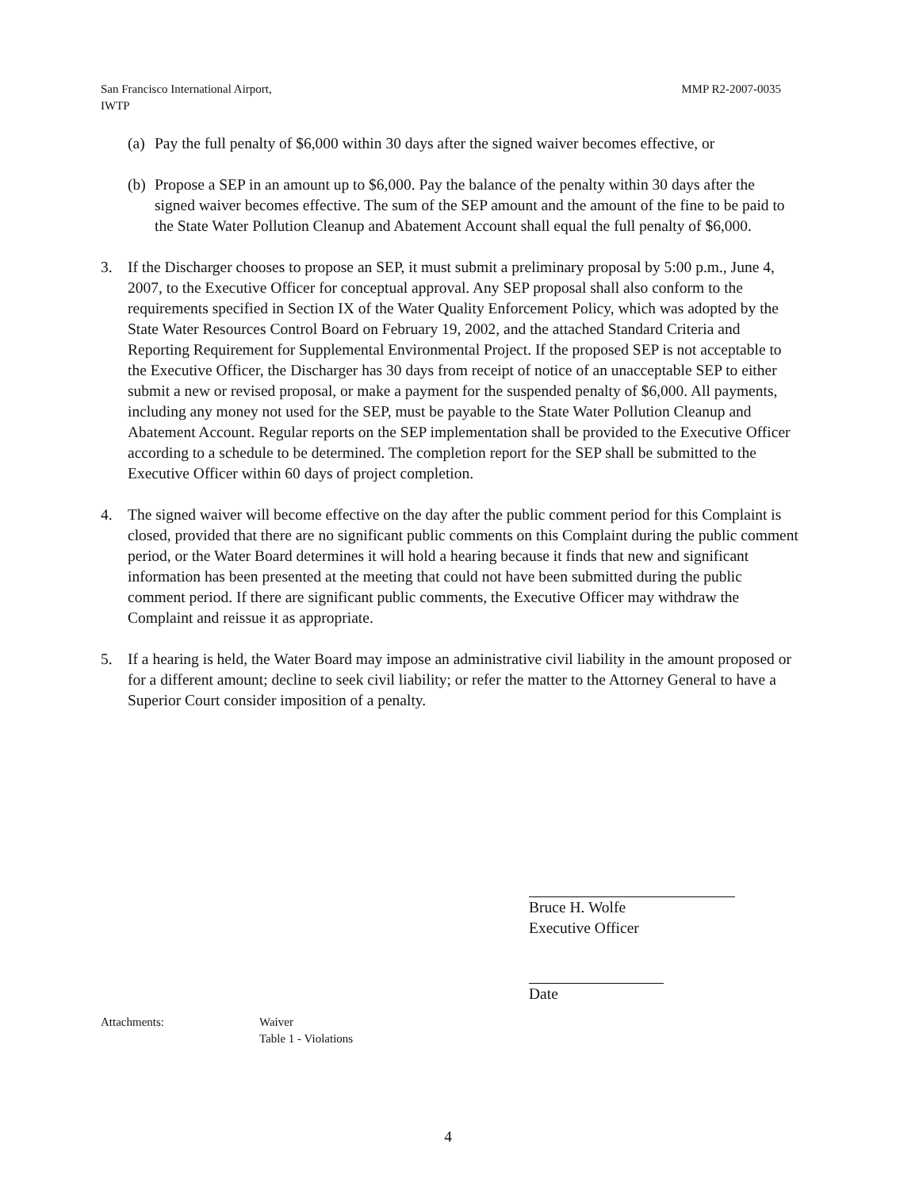San Francisco International Airport,
IWTP
MMP R2-2007-0035
(a) Pay the full penalty of $6,000 within 30 days after the signed waiver becomes effective, or
(b) Propose a SEP in an amount up to $6,000. Pay the balance of the penalty within 30 days after the signed waiver becomes effective. The sum of the SEP amount and the amount of the fine to be paid to the State Water Pollution Cleanup and Abatement Account shall equal the full penalty of $6,000.
3. If the Discharger chooses to propose an SEP, it must submit a preliminary proposal by 5:00 p.m., June 4, 2007, to the Executive Officer for conceptual approval. Any SEP proposal shall also conform to the requirements specified in Section IX of the Water Quality Enforcement Policy, which was adopted by the State Water Resources Control Board on February 19, 2002, and the attached Standard Criteria and Reporting Requirement for Supplemental Environmental Project. If the proposed SEP is not acceptable to the Executive Officer, the Discharger has 30 days from receipt of notice of an unacceptable SEP to either submit a new or revised proposal, or make a payment for the suspended penalty of $6,000. All payments, including any money not used for the SEP, must be payable to the State Water Pollution Cleanup and Abatement Account. Regular reports on the SEP implementation shall be provided to the Executive Officer according to a schedule to be determined. The completion report for the SEP shall be submitted to the Executive Officer within 60 days of project completion.
4. The signed waiver will become effective on the day after the public comment period for this Complaint is closed, provided that there are no significant public comments on this Complaint during the public comment period, or the Water Board determines it will hold a hearing because it finds that new and significant information has been presented at the meeting that could not have been submitted during the public comment period. If there are significant public comments, the Executive Officer may withdraw the Complaint and reissue it as appropriate.
5. If a hearing is held, the Water Board may impose an administrative civil liability in the amount proposed or for a different amount; decline to seek civil liability; or refer the matter to the Attorney General to have a Superior Court consider imposition of a penalty.
Bruce H. Wolfe
Executive Officer
Date
Attachments: Waiver
Table 1 - Violations
4